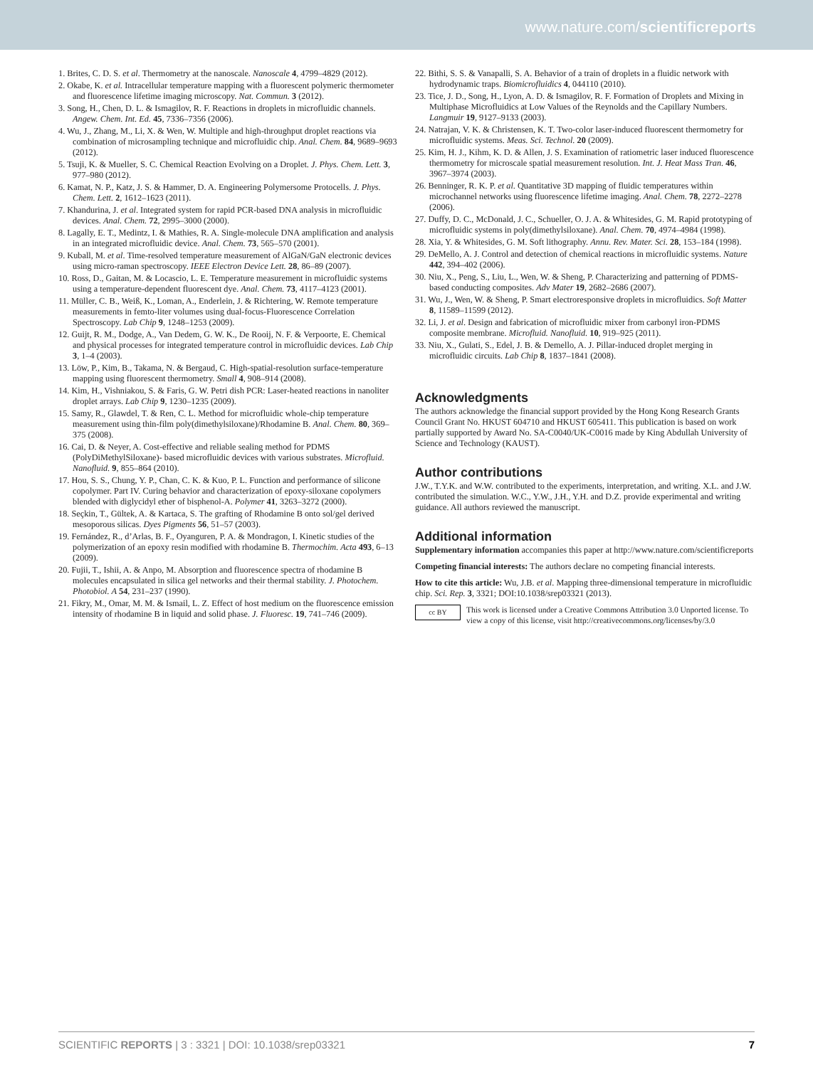www.nature.com/scientificreports
1. Brites, C. D. S. et al. Thermometry at the nanoscale. Nanoscale 4, 4799–4829 (2012).
2. Okabe, K. et al. Intracellular temperature mapping with a fluorescent polymeric thermometer and fluorescence lifetime imaging microscopy. Nat. Commun. 3 (2012).
3. Song, H., Chen, D. L. & Ismagilov, R. F. Reactions in droplets in microfluidic channels. Angew. Chem. Int. Ed. 45, 7336–7356 (2006).
4. Wu, J., Zhang, M., Li, X. & Wen, W. Multiple and high-throughput droplet reactions via combination of microsampling technique and microfluidic chip. Anal. Chem. 84, 9689–9693 (2012).
5. Tsuji, K. & Mueller, S. C. Chemical Reaction Evolving on a Droplet. J. Phys. Chem. Lett. 3, 977–980 (2012).
6. Kamat, N. P., Katz, J. S. & Hammer, D. A. Engineering Polymersome Protocells. J. Phys. Chem. Lett. 2, 1612–1623 (2011).
7. Khandurina, J. et al. Integrated system for rapid PCR-based DNA analysis in microfluidic devices. Anal. Chem. 72, 2995–3000 (2000).
8. Lagally, E. T., Medintz, I. & Mathies, R. A. Single-molecule DNA amplification and analysis in an integrated microfluidic device. Anal. Chem. 73, 565–570 (2001).
9. Kuball, M. et al. Time-resolved temperature measurement of AlGaN/GaN electronic devices using micro-raman spectroscopy. IEEE Electron Device Lett. 28, 86–89 (2007).
10. Ross, D., Gaitan, M. & Locascio, L. E. Temperature measurement in microfluidic systems using a temperature-dependent fluorescent dye. Anal. Chem. 73, 4117–4123 (2001).
11. Müller, C. B., Weiß, K., Loman, A., Enderlein, J. & Richtering, W. Remote temperature measurements in femto-liter volumes using dual-focus-Fluorescence Correlation Spectroscopy. Lab Chip 9, 1248–1253 (2009).
12. Guijt, R. M., Dodge, A., Van Dedem, G. W. K., De Rooij, N. F. & Verpoorte, E. Chemical and physical processes for integrated temperature control in microfluidic devices. Lab Chip 3, 1–4 (2003).
13. Löw, P., Kim, B., Takama, N. & Bergaud, C. High-spatial-resolution surface-temperature mapping using fluorescent thermometry. Small 4, 908–914 (2008).
14. Kim, H., Vishniakou, S. & Faris, G. W. Petri dish PCR: Laser-heated reactions in nanoliter droplet arrays. Lab Chip 9, 1230–1235 (2009).
15. Samy, R., Glawdel, T. & Ren, C. L. Method for microfluidic whole-chip temperature measurement using thin-film poly(dimethylsiloxane)/Rhodamine B. Anal. Chem. 80, 369–375 (2008).
16. Cai, D. & Neyer, A. Cost-effective and reliable sealing method for PDMS (PolyDiMethylSiloxane)- based microfluidic devices with various substrates. Microfluid. Nanofluid. 9, 855–864 (2010).
17. Hou, S. S., Chung, Y. P., Chan, C. K. & Kuo, P. L. Function and performance of silicone copolymer. Part IV. Curing behavior and characterization of epoxy-siloxane copolymers blended with diglycidyl ether of bisphenol-A. Polymer 41, 3263–3272 (2000).
18. Seçkin, T., Gültek, A. & Kartaca, S. The grafting of Rhodamine B onto sol/gel derived mesoporous silicas. Dyes Pigments 56, 51–57 (2003).
19. Fernández, R., d’Arlas, B. F., Oyanguren, P. A. & Mondragon, I. Kinetic studies of the polymerization of an epoxy resin modified with rhodamine B. Thermochim. Acta 493, 6–13 (2009).
20. Fujii, T., Ishii, A. & Anpo, M. Absorption and fluorescence spectra of rhodamine B molecules encapsulated in silica gel networks and their thermal stability. J. Photochem. Photobiol. A 54, 231–237 (1990).
21. Fikry, M., Omar, M. M. & Ismail, L. Z. Effect of host medium on the fluorescence emission intensity of rhodamine B in liquid and solid phase. J. Fluoresc. 19, 741–746 (2009).
22. Bithi, S. S. & Vanapalli, S. A. Behavior of a train of droplets in a fluidic network with hydrodynamic traps. Biomicrofluidics 4, 044110 (2010).
23. Tice, J. D., Song, H., Lyon, A. D. & Ismagilov, R. F. Formation of Droplets and Mixing in Multiphase Microfluidics at Low Values of the Reynolds and the Capillary Numbers. Langmuir 19, 9127–9133 (2003).
24. Natrajan, V. K. & Christensen, K. T. Two-color laser-induced fluorescent thermometry for microfluidic systems. Meas. Sci. Technol. 20 (2009).
25. Kim, H. J., Kihm, K. D. & Allen, J. S. Examination of ratiometric laser induced fluorescence thermometry for microscale spatial measurement resolution. Int. J. Heat Mass Tran. 46, 3967–3974 (2003).
26. Benninger, R. K. P. et al. Quantitative 3D mapping of fluidic temperatures within microchannel networks using fluorescence lifetime imaging. Anal. Chem. 78, 2272–2278 (2006).
27. Duffy, D. C., McDonald, J. C., Schueller, O. J. A. & Whitesides, G. M. Rapid prototyping of microfluidic systems in poly(dimethylsiloxane). Anal. Chem. 70, 4974–4984 (1998).
28. Xia, Y. & Whitesides, G. M. Soft lithography. Annu. Rev. Mater. Sci. 28, 153–184 (1998).
29. DeMello, A. J. Control and detection of chemical reactions in microfluidic systems. Nature 442, 394–402 (2006).
30. Niu, X., Peng, S., Liu, L., Wen, W. & Sheng, P. Characterizing and patterning of PDMS-based conducting composites. Adv Mater 19, 2682–2686 (2007).
31. Wu, J., Wen, W. & Sheng, P. Smart electroresponsive droplets in microfluidics. Soft Matter 8, 11589–11599 (2012).
32. Li, J. et al. Design and fabrication of microfluidic mixer from carbonyl iron-PDMS composite membrane. Microfluid. Nanofluid. 10, 919–925 (2011).
33. Niu, X., Gulati, S., Edel, J. B. & Demello, A. J. Pillar-induced droplet merging in microfluidic circuits. Lab Chip 8, 1837–1841 (2008).
Acknowledgments
The authors acknowledge the financial support provided by the Hong Kong Research Grants Council Grant No. HKUST 604710 and HKUST 605411. This publication is based on work partially supported by Award No. SA-C0040/UK-C0016 made by King Abdullah University of Science and Technology (KAUST).
Author contributions
J.W., T.Y.K. and W.W. contributed to the experiments, interpretation, and writing. X.L. and J.W. contributed the simulation. W.C., Y.W., J.H., Y.H. and D.Z. provide experimental and writing guidance. All authors reviewed the manuscript.
Additional information
Supplementary information accompanies this paper at http://www.nature.com/scientificreports
Competing financial interests: The authors declare no competing financial interests.
How to cite this article: Wu, J.B. et al. Mapping three-dimensional temperature in microfluidic chip. Sci. Rep. 3, 3321; DOI:10.1038/srep03321 (2013).
cc BY This work is licensed under a Creative Commons Attribution 3.0 Unported license. To view a copy of this license, visit http://creativecommons.org/licenses/by/3.0
SCIENTIFIC REPORTS | 3 : 3321 | DOI: 10.1038/srep03321 7